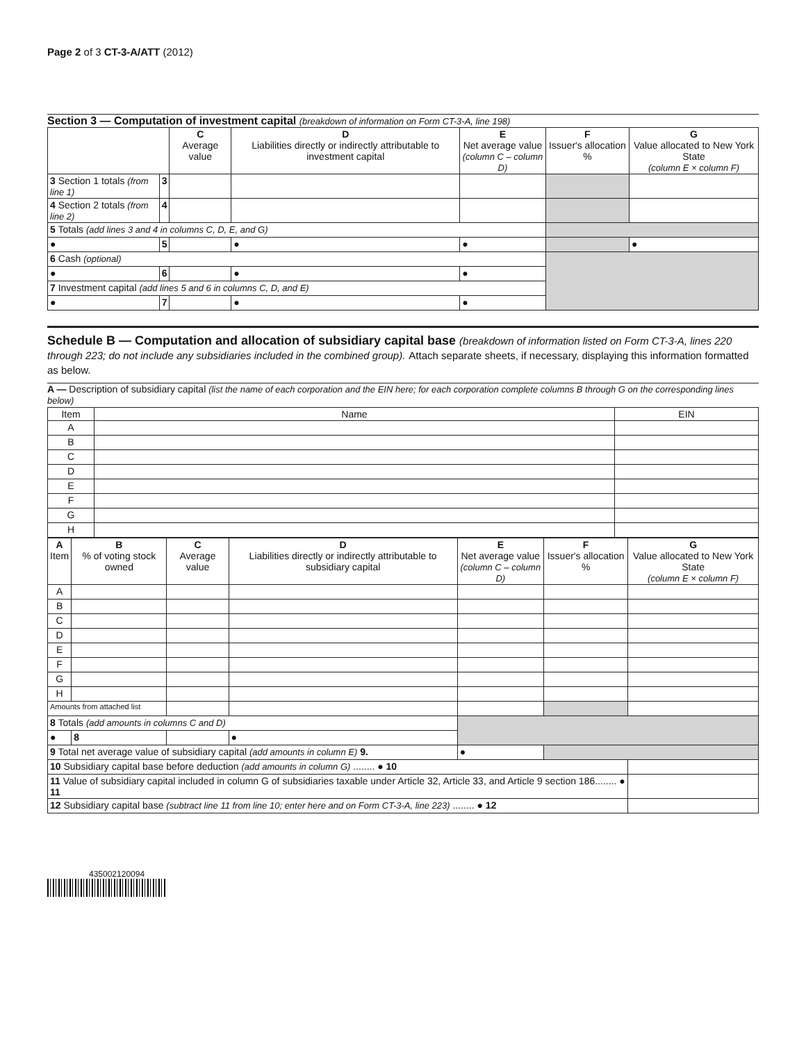Page 2 of 3 CT-3-A/ATT (2012)
Section 3 — Computation of investment capital (breakdown of information on Form CT-3-A, line 198)
| | | C Average value | D Liabilities directly or indirectly attributable to investment capital | E Net average value (column C – column D) | F Issuer's allocation % | G Value allocated to New York State (column E × column F) |
| --- | --- | --- | --- | --- | --- | --- |
| 3 Section 1 totals (from line 1) | 3 | | | | | |
| 4 Section 2 totals (from line 2) | 4 | | | | | |
| 5 Totals (add lines 3 and 4 in columns C, D, E, and G) | | | | | | |
| ● | 5 | | ● | ● | | ● |
| 6 Cash (optional) | | | | | | |
| ● | 6 | | ● | ● | | |
| 7 Investment capital (add lines 5 and 6 in columns C, D, and E) | | | | | | |
| ● | 7 | | ● | ● | | |
Schedule B — Computation and allocation of subsidiary capital base (breakdown of information listed on Form CT-3-A, lines 220 through 223; do not include any subsidiaries included in the combined group). Attach separate sheets, if necessary, displaying this information formatted as below.
A — Description of subsidiary capital (list the name of each corporation and the EIN here; for each corporation complete columns B through G on the corresponding lines below)
| Item | Name | EIN |
| --- | --- | --- |
| A | | |
| B | | |
| C | | |
| D | | |
| E | | |
| F | | |
| G | | |
| H | | |
| A Item | B % of voting stock owned | C Average value | D Liabilities directly or indirectly attributable to subsidiary capital | E Net average value (column C – column D) | F Issuer's allocation % | G Value allocated to New York State (column E × column F) |
| --- | --- | --- | --- | --- | --- | --- |
| A | | | | | | |
| B | | | | | | |
| C | | | | | | |
| D | | | | | | |
| E | | | | | | |
| F | | | | | | |
| G | | | | | | |
| H | | | | | | |
| Amounts from attached list | | | | | | |
| 8 Totals (add amounts in columns C and D) | | | | | | |
| ● | 8 | | ● | | | |
| 9 Total net average value of subsidiary capital (add amounts in column E) 9. | | | | ● | | |
| 10 Subsidiary capital base before deduction (add amounts in column G) ........ ● 10 | | | | | | |
| 11 Value of subsidiary capital included in column G of subsidiaries taxable under Article 32, Article 33, and Article 9 section 186........ ● 11 | | | | | | |
| 12 Subsidiary capital base (subtract line 11 from line 10; enter here and on Form CT-3-A, line 223) ........ ● 12 | | | | | | |
435002120094